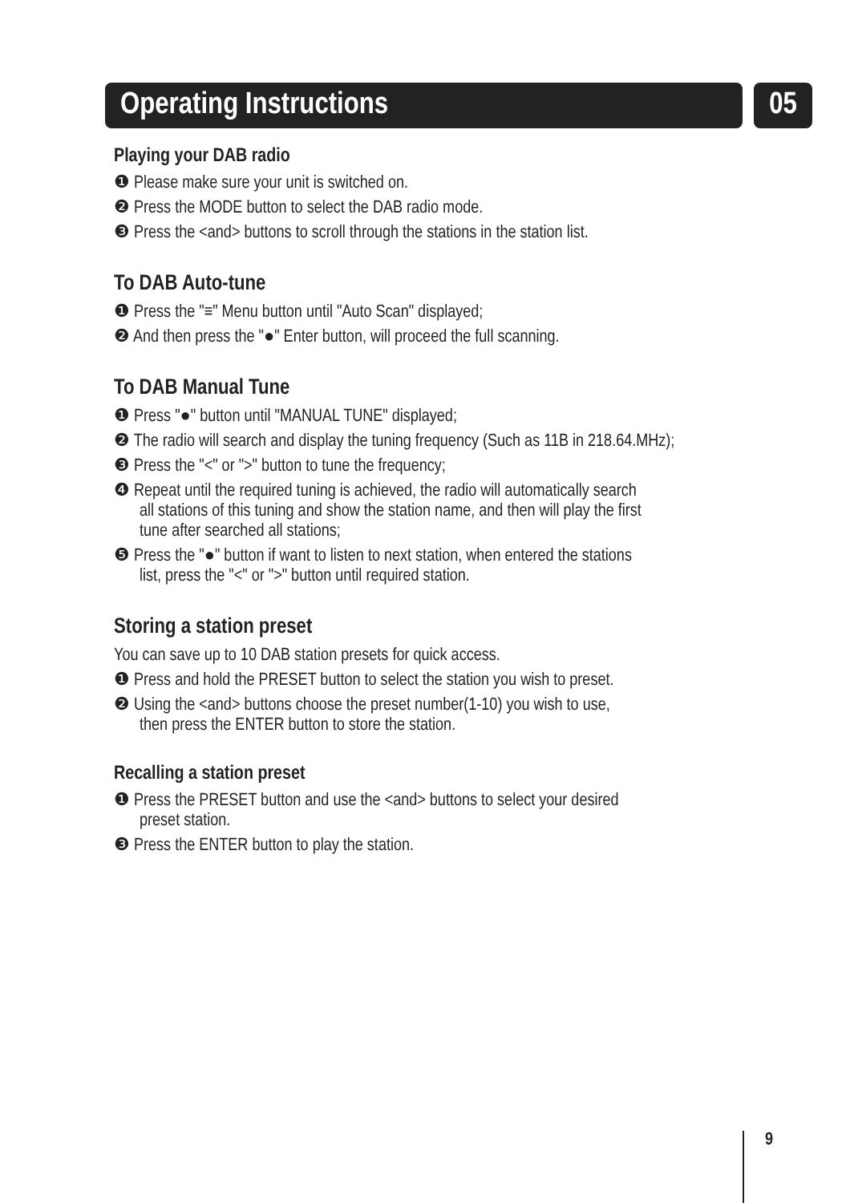Operating Instructions 05
Playing your DAB radio
❶ Please make sure your unit is switched on.
❷ Press the MODE button to select the DAB radio mode.
❸ Press the <and> buttons to scroll through the stations in the station list.
To DAB Auto-tune
❶ Press the "≡" Menu button until "Auto Scan" displayed;
❷ And then press the "●" Enter button, will proceed the full scanning.
To DAB Manual Tune
❶ Press "●" button until "MANUAL TUNE" displayed;
❷ The radio will search and display the tuning frequency (Such as 11B in 218.64.MHz);
❸ Press the "<" or ">" button to tune the frequency;
❹ Repeat until the required tuning is achieved, the radio will automatically search
all stations of this tuning and show the station name, and then will play the first
tune after searched all stations;
❺ Press the "●" button if want to listen to next station, when entered the stations
list, press the "<" or ">" button until required station.
Storing a station preset
You can save up to 10 DAB station presets for quick access.
❶ Press and hold the PRESET button to select the station you wish to preset.
❷ Using the <and> buttons choose the preset number(1-10) you wish to use,
then press the ENTER button to store the station.
Recalling a station preset
❶ Press the PRESET button and use the <and> buttons to select your desired
preset station.
❸ Press the ENTER button to play the station.
9